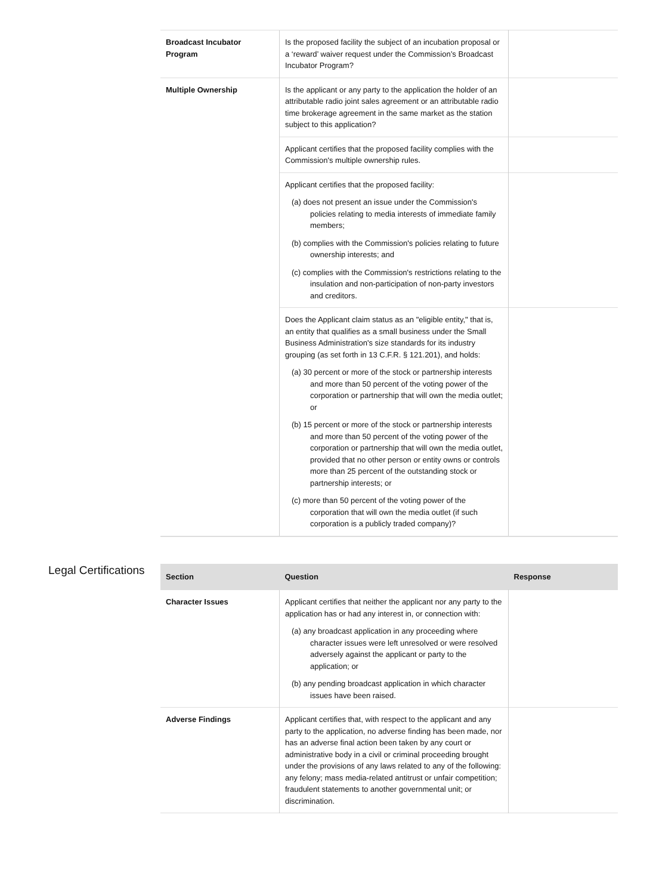| Broadcast Incubator Program | Is the proposed facility the subject of an incubation proposal or a ‘reward’ waiver request under the Commission’s Broadcast Incubator Program? | |
| Multiple Ownership | Is the applicant or any party to the application the holder of an attributable radio joint sales agreement or an attributable radio time brokerage agreement in the same market as the station subject to this application? | |
| | Applicant certifies that the proposed facility complies with the Commission's multiple ownership rules. | |
| | Applicant certifies that the proposed facility: (a) does not present an issue under the Commission's policies relating to media interests of immediate family members; (b) complies with the Commission's policies relating to future ownership interests; and (c) complies with the Commission's restrictions relating to the insulation and non-participation of non-party investors and creditors. | |
| | Does the Applicant claim status as an "eligible entity," that is, an entity that qualifies as a small business under the Small Business Administration's size standards for its industry grouping (as set forth in 13 C.F.R. § 121.201), and holds: (a) 30 percent or more of the stock or partnership interests and more than 50 percent of the voting power of the corporation or partnership that will own the media outlet; or (b) 15 percent or more of the stock or partnership interests and more than 50 percent of the voting power of the corporation or partnership that will own the media outlet, provided that no other person or entity owns or controls more than 25 percent of the outstanding stock or partnership interests; or (c) more than 50 percent of the voting power of the corporation that will own the media outlet (if such corporation is a publicly traded company)? | |
Legal Certifications
| Section | Question | Response |
| --- | --- | --- |
| Character Issues | Applicant certifies that neither the applicant nor any party to the application has or had any interest in, or connection with: (a) any broadcast application in any proceeding where character issues were left unresolved or were resolved adversely against the applicant or party to the application; or (b) any pending broadcast application in which character issues have been raised. | |
| Adverse Findings | Applicant certifies that, with respect to the applicant and any party to the application, no adverse finding has been made, nor has an adverse final action been taken by any court or administrative body in a civil or criminal proceeding brought under the provisions of any laws related to any of the following: any felony; mass media-related antitrust or unfair competition; fraudulent statements to another governmental unit; or discrimination. | |